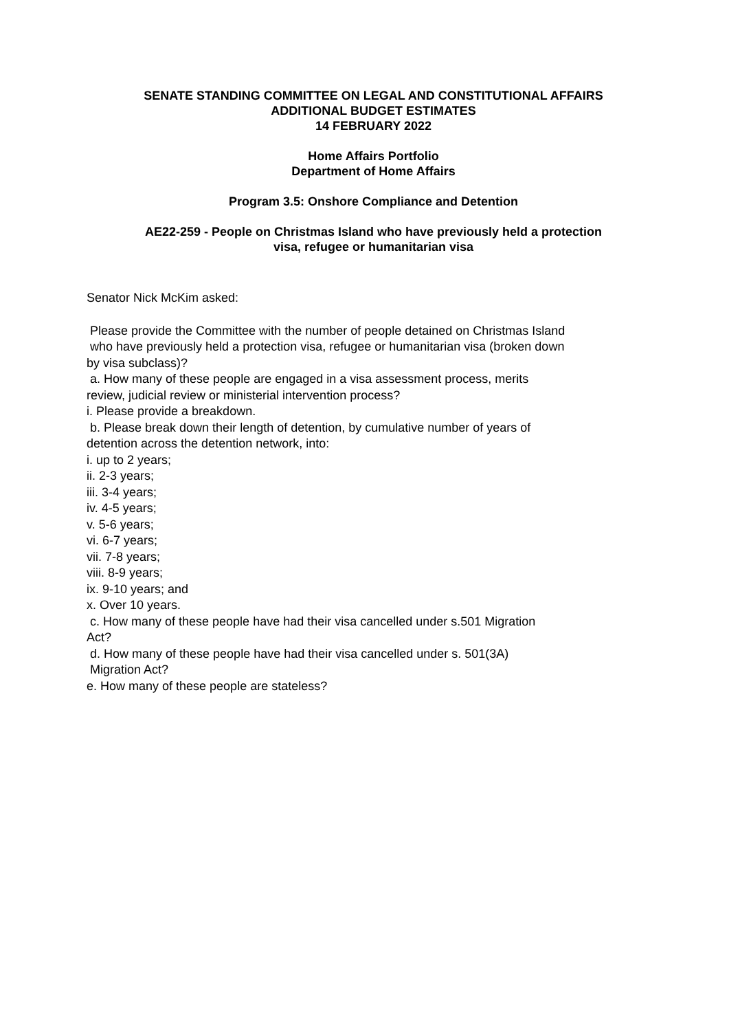SENATE STANDING COMMITTEE ON LEGAL AND CONSTITUTIONAL AFFAIRS
ADDITIONAL BUDGET ESTIMATES
14 FEBRUARY 2022
Home Affairs Portfolio
Department of Home Affairs
Program 3.5: Onshore Compliance and Detention
AE22-259 - People on Christmas Island who have previously held a protection
visa, refugee or humanitarian visa
Senator Nick McKim asked:
Please provide the Committee with the number of people detained on Christmas Island
who have previously held a protection visa, refugee or humanitarian visa (broken down
by visa subclass)?
a. How many of these people are engaged in a visa assessment process, merits
review, judicial review or ministerial intervention process?
i. Please provide a breakdown.
b. Please break down their length of detention, by cumulative number of years of
detention across the detention network, into:
i. up to 2 years;
ii. 2-3 years;
iii. 3-4 years;
iv. 4-5 years;
v. 5-6 years;
vi. 6-7 years;
vii. 7-8 years;
viii. 8-9 years;
ix. 9-10 years; and
x. Over 10 years.
c. How many of these people have had their visa cancelled under s.501 Migration
Act?
d. How many of these people have had their visa cancelled under s. 501(3A)
Migration Act?
e. How many of these people are stateless?